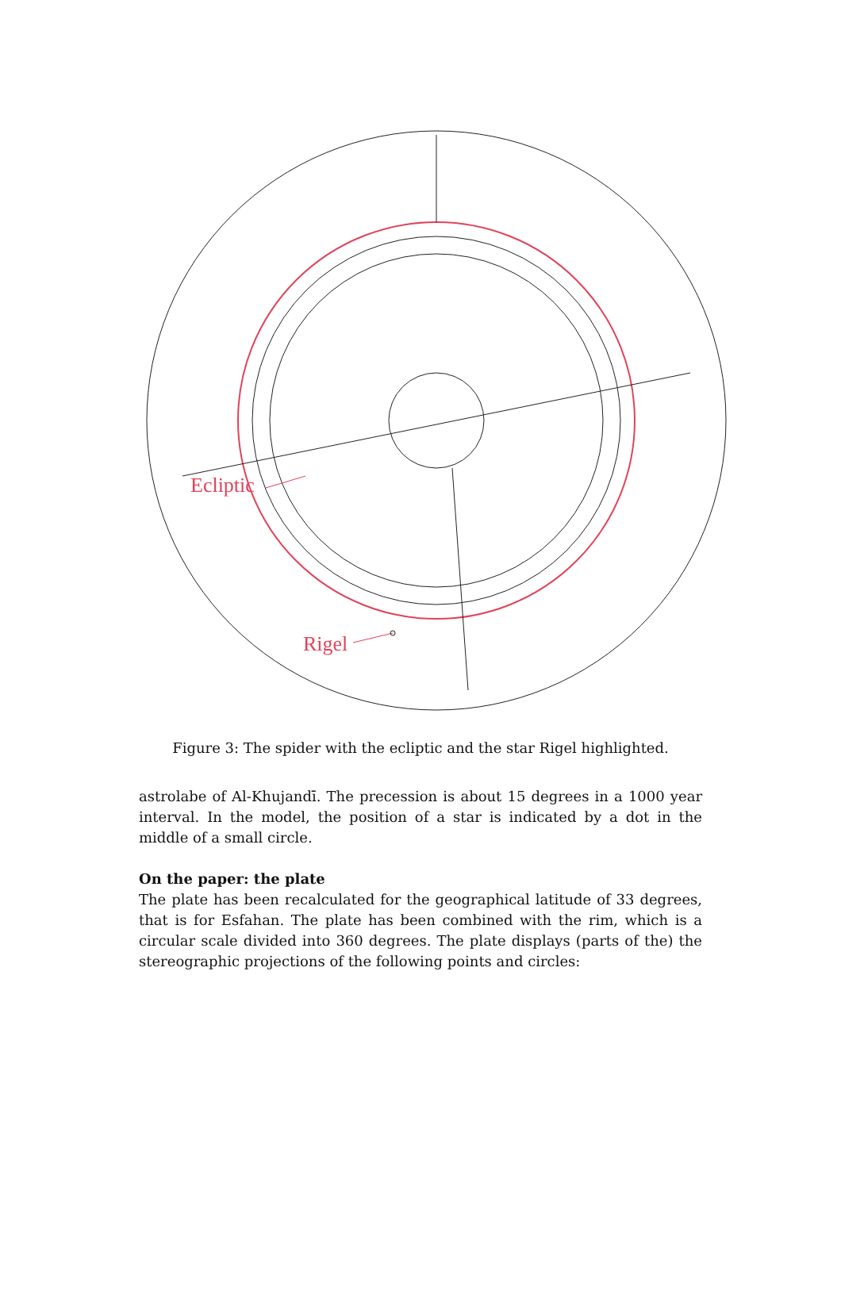Ecliptic
Rigel
Figure 3: The spider with the ecliptic and the star Rigel highlighted.
astrolabe of Al-Khujandī. The precession is about 15 degrees in a 1000 year interval. In the model, the position of a star is indicated by a dot in the middle of a small circle.
On the paper: the plate
The plate has been recalculated for the geographical latitude of 33 degrees, that is for Esfahan. The plate has been combined with the rim, which is a circular scale divided into 360 degrees. The plate displays (parts of the) the stereographic projections of the following points and circles: